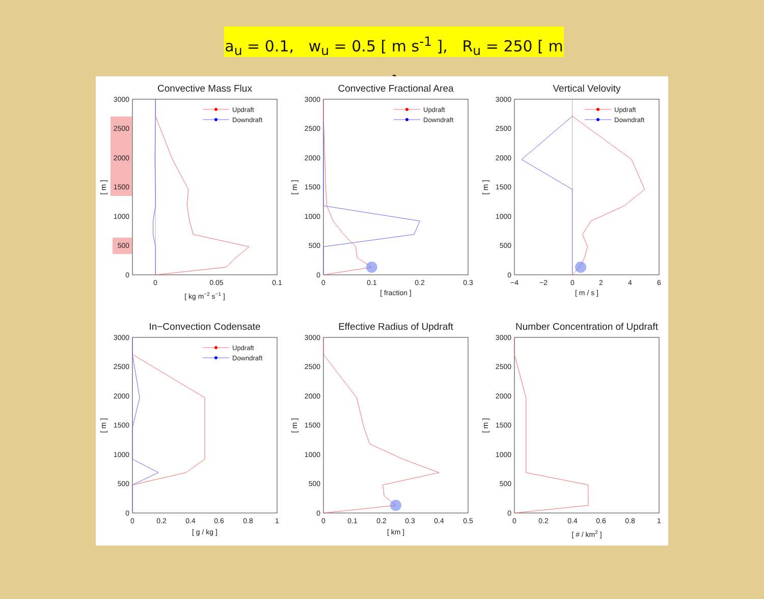a<sub>u</sub> = 0.1, w<sub>u</sub> = 0.5 [ m s<sup>-1</sup> ], R<sub>u</sub> = 250 [ m ]
Convective Mass Flux
3000
2500
2000
1500
1000
500
0
0
0.05
0.1
[ kg m−2 s−1 ]
[ m ]
Updraft
Downdraft
Convective Fractional Area
3000
2500
2000
1500
1000
500
0
0
0.1
0.2
0.3
[ fraction ]
[ m ]
Updraft
Downdraft
Vertical Velovity
3000
2500
2000
1500
1000
500
0
−4
−2
0
2
4
6
[ m / s ]
[ m ]
Updraft
Downdraft
In−Convection Codensate
3000
2500
2000
1500
1000
500
0
0
0.2
0.4
0.6
0.8
1
[ g / kg ]
[ m ]
Updraft
Downdraft
Effective Radius of Updraft
3000
2500
2000
1500
1000
500
0
0
0.1
0.2
0.3
0.4
0.5
[ km ]
[ m ]
Number Concentration of Updraft
3000
2500
2000
1500
1000
500
0
0
0.2
0.4
0.6
0.8
1
[ # / km2 ]
[ m ]